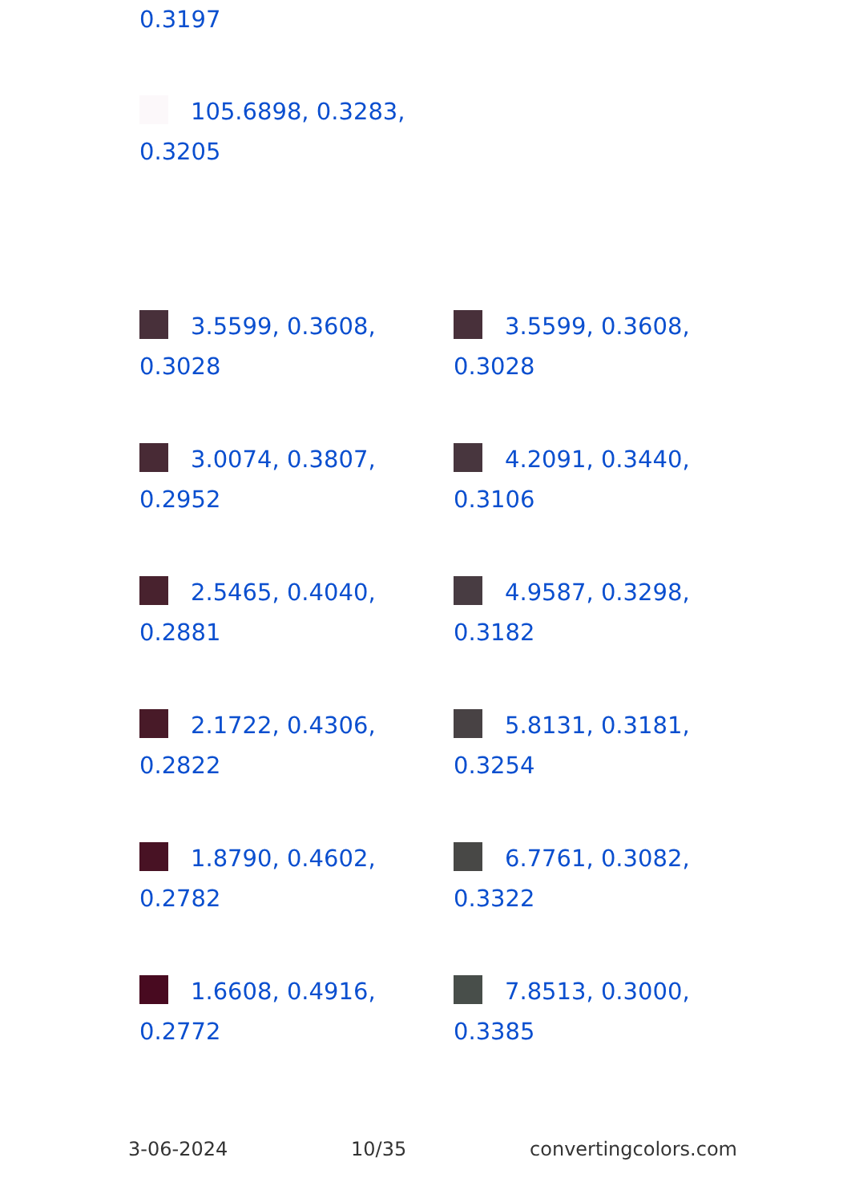0.3197
105.6898, 0.3283, 0.3205
3.5599, 0.3608, 0.3028
3.0074, 0.3807, 0.2952
2.5465, 0.4040, 0.2881
2.1722, 0.4306, 0.2822
1.8790, 0.4602, 0.2782
1.6608, 0.4916, 0.2772
3.5599, 0.3608, 0.3028
4.2091, 0.3440, 0.3106
4.9587, 0.3298, 0.3182
5.8131, 0.3181, 0.3254
6.7761, 0.3082, 0.3322
7.8513, 0.3000, 0.3385
3-06-2024 10/35 convertingcolors.com